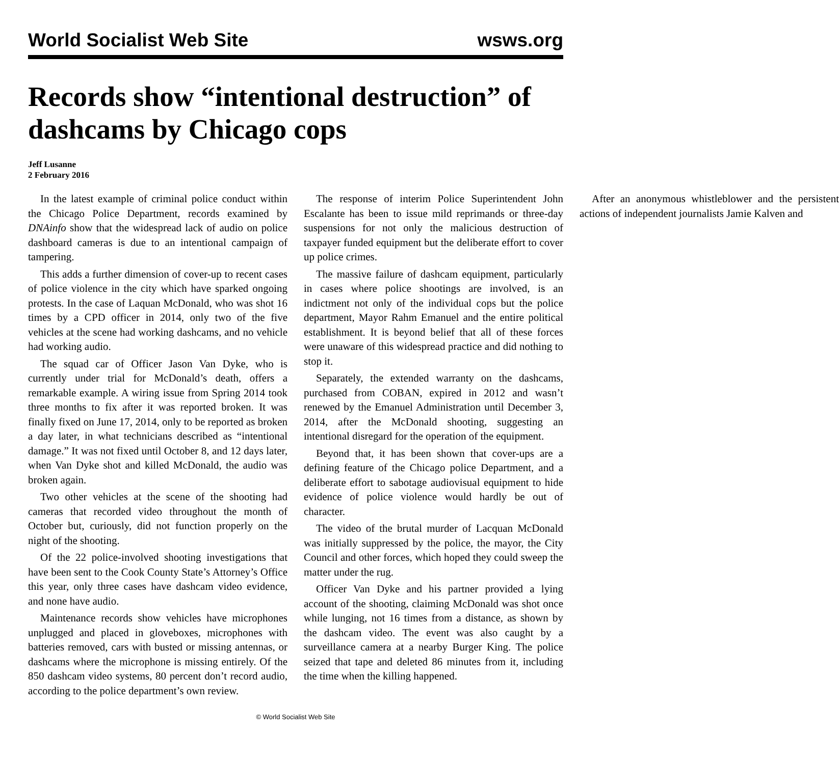World Socialist Web Site wsws.org
Records show “intentional destruction” of dashcams by Chicago cops
Jeff Lusanne
2 February 2016
In the latest example of criminal police conduct within the Chicago Police Department, records examined by DNAinfo show that the widespread lack of audio on police dashboard cameras is due to an intentional campaign of tampering.
This adds a further dimension of cover-up to recent cases of police violence in the city which have sparked ongoing protests. In the case of Laquan McDonald, who was shot 16 times by a CPD officer in 2014, only two of the five vehicles at the scene had working dashcams, and no vehicle had working audio.
The squad car of Officer Jason Van Dyke, who is currently under trial for McDonald’s death, offers a remarkable example. A wiring issue from Spring 2014 took three months to fix after it was reported broken. It was finally fixed on June 17, 2014, only to be reported as broken a day later, in what technicians described as “intentional damage.” It was not fixed until October 8, and 12 days later, when Van Dyke shot and killed McDonald, the audio was broken again.
Two other vehicles at the scene of the shooting had cameras that recorded video throughout the month of October but, curiously, did not function properly on the night of the shooting.
Of the 22 police-involved shooting investigations that have been sent to the Cook County State’s Attorney’s Office this year, only three cases have dashcam video evidence, and none have audio.
Maintenance records show vehicles have microphones unplugged and placed in gloveboxes, microphones with batteries removed, cars with busted or missing antennas, or dashcams where the microphone is missing entirely. Of the 850 dashcam video systems, 80 percent don’t record audio, according to the police department’s own review.
The response of interim Police Superintendent John Escalante has been to issue mild reprimands or three-day suspensions for not only the malicious destruction of taxpayer funded equipment but the deliberate effort to cover up police crimes.
The massive failure of dashcam equipment, particularly in cases where police shootings are involved, is an indictment not only of the individual cops but the police department, Mayor Rahm Emanuel and the entire political establishment. It is beyond belief that all of these forces were unaware of this widespread practice and did nothing to stop it.
Separately, the extended warranty on the dashcams, purchased from COBAN, expired in 2012 and wasn’t renewed by the Emanuel Administration until December 3, 2014, after the McDonald shooting, suggesting an intentional disregard for the operation of the equipment.
Beyond that, it has been shown that cover-ups are a defining feature of the Chicago police Department, and a deliberate effort to sabotage audiovisual equipment to hide evidence of police violence would hardly be out of character.
The video of the brutal murder of Lacquan McDonald was initially suppressed by the police, the mayor, the City Council and other forces, which hoped they could sweep the matter under the rug.
Officer Van Dyke and his partner provided a lying account of the shooting, claiming McDonald was shot once while lunging, not 16 times from a distance, as shown by the dashcam video. The event was also caught by a surveillance camera at a nearby Burger King. The police seized that tape and deleted 86 minutes from it, including the time when the killing happened.
After an anonymous whistleblower and the persistent actions of independent journalists Jamie Kalven and
© World Socialist Web Site